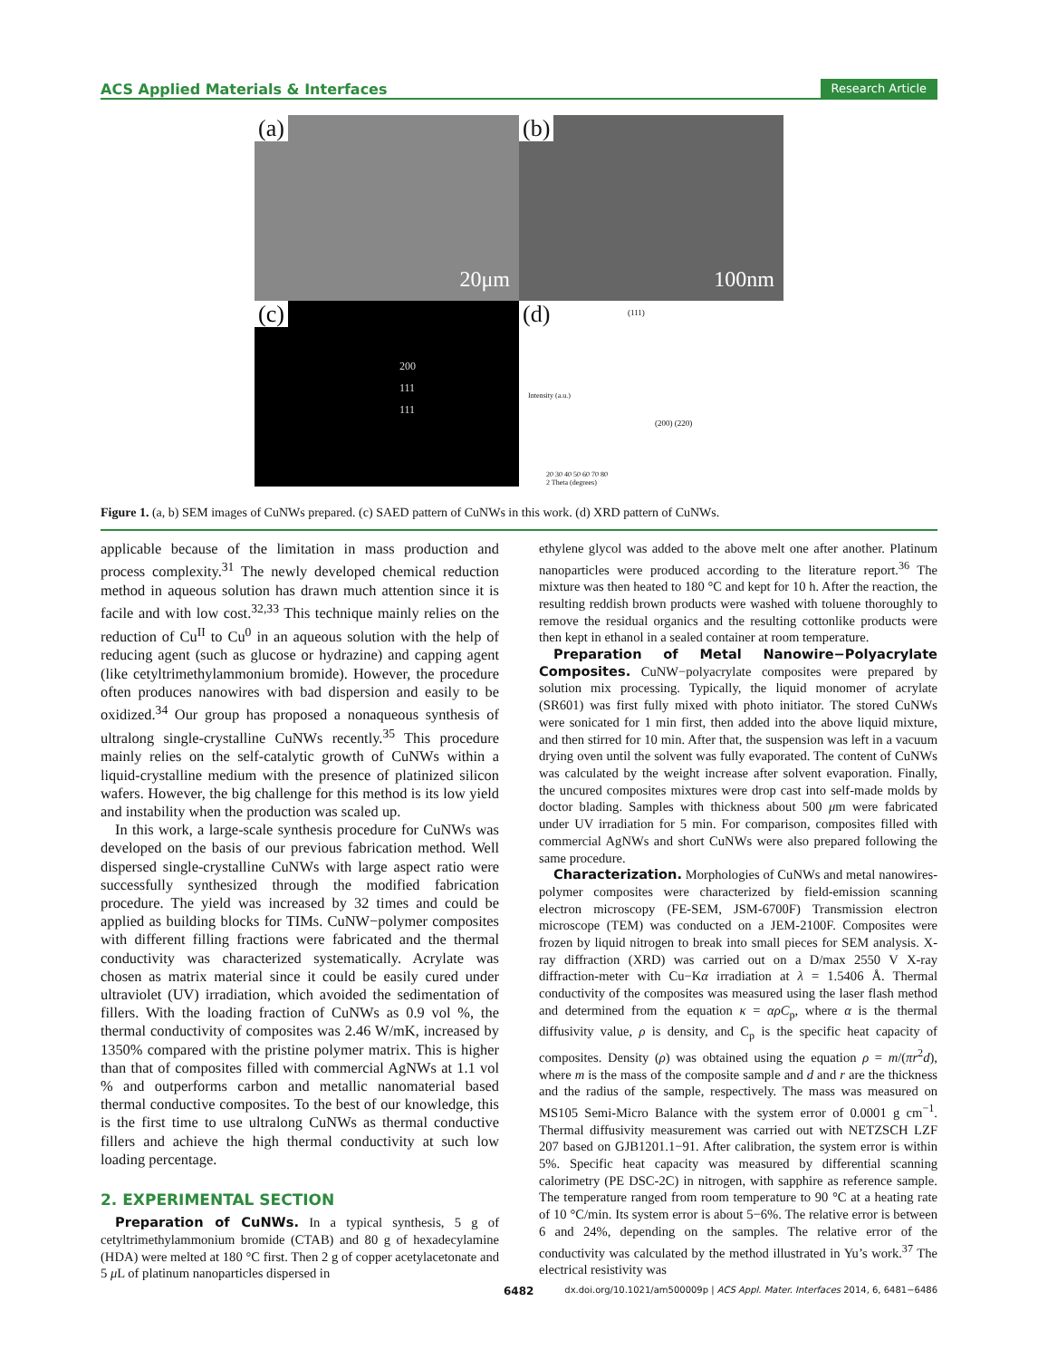ACS Applied Materials & Interfaces Research Article
(a)
20μm
(b)
100nm
(c)
200
111
111
(d)
(111)
(200) (220)
20 30 40 50 60 70 80
2 Theta (degrees)
Intensity (a.u.)
Figure 1. (a, b) SEM images of CuNWs prepared. (c) SAED pattern of CuNWs in this work. (d) XRD pattern of CuNWs.
applicable because of the limitation in mass production and process complexity.<sup>31</sup> The newly developed chemical reduction method in aqueous solution has drawn much attention since it is facile and with low cost.<sup>32,33</sup> This technique mainly relies on the reduction of Cu<sup>II</sup> to Cu<sup>0</sup> in an aqueous solution with the help of reducing agent (such as glucose or hydrazine) and capping agent (like cetyltrimethylammonium bromide). However, the procedure often produces nanowires with bad dispersion and easily to be oxidized.<sup>34</sup> Our group has proposed a nonaqueous synthesis of ultralong single-crystalline CuNWs recently.<sup>35</sup> This procedure mainly relies on the self-catalytic growth of CuNWs within a liquid-crystalline medium with the presence of platinized silicon wafers. However, the big challenge for this method is its low yield and instability when the production was scaled up.
In this work, a large-scale synthesis procedure for CuNWs was developed on the basis of our previous fabrication method. Well dispersed single-crystalline CuNWs with large aspect ratio were successfully synthesized through the modified fabrication procedure. The yield was increased by 32 times and could be applied as building blocks for TIMs. CuNW−polymer composites with different filling fractions were fabricated and the thermal conductivity was characterized systematically. Acrylate was chosen as matrix material since it could be easily cured under ultraviolet (UV) irradiation, which avoided the sedimentation of fillers. With the loading fraction of CuNWs as 0.9 vol %, the thermal conductivity of composites was 2.46 W/mK, increased by 1350% compared with the pristine polymer matrix. This is higher than that of composites filled with commercial AgNWs at 1.1 vol % and outperforms carbon and metallic nanomaterial based thermal conductive composites. To the best of our knowledge, this is the first time to use ultralong CuNWs as thermal conductive fillers and achieve the high thermal conductivity at such low loading percentage.
2. EXPERIMENTAL SECTION
Preparation of CuNWs. In a typical synthesis, 5 g of cetyltrimethylammonium bromide (CTAB) and 80 g of hexadecylamine (HDA) were melted at 180 °C first. Then 2 g of copper acetylacetonate and 5 μ L of platinum nanoparticles dispersed in
ethylene glycol was added to the above melt one after another. Platinum nanoparticles were produced according to the literature report.<sup>36</sup> The mixture was then heated to 180 °C and kept for 10 h. After the reaction, the resulting reddish brown products were washed with toluene thoroughly to remove the residual organics and the resulting cottonlike products were then kept in ethanol in a sealed container at room temperature.
Preparation of Metal Nanowire−Polyacrylate Composites. CuNW−polyacrylate composites were prepared by solution mix processing. Typically, the liquid monomer of acrylate (SR601) was first fully mixed with photo initiator. The stored CuNWs were sonicated for 1 min first, then added into the above liquid mixture, and then stirred for 10 min. After that, the suspension was left in a vacuum drying oven until the solvent was fully evaporated. The content of CuNWs was calculated by the weight increase after solvent evaporation. Finally, the uncured composites mixtures were drop cast into self-made molds by doctor blading. Samples with thickness about 500 μm were fabricated under UV irradiation for 5 min. For comparison, composites filled with commercial AgNWs and short CuNWs were also prepared following the same procedure.
Characterization. Morphologies of CuNWs and metal nanowires-polymer composites were characterized by field-emission scanning electron microscopy (FE-SEM, JSM-6700F) Transmission electron microscope (TEM) was conducted on a JEM-2100F. Composites were frozen by liquid nitrogen to break into small pieces for SEM analysis. X-ray diffraction (XRD) was carried out on a D/max 2550 V X-ray diffraction-meter with Cu−Kα irradiation at λ = 1.5406 Å. Thermal conductivity of the composites was measured using the laser flash method and determined from the equation κ = αρC<sub>p</sub>, where α is the thermal diffusivity value, ρ is density, and C<sub>p</sub> is the specific heat capacity of composites. Density (ρ) was obtained using the equation ρ = m/(πr<sup>2</sup>d), where m is the mass of the composite sample and d and r are the thickness and the radius of the sample, respectively. The mass was measured on MS105 Semi-Micro Balance with the system error of 0.0001 g cm<sup>−1</sup>. Thermal diffusivity measurement was carried out with NETZSCH LZF 207 based on GJB1201.1−91. After calibration, the system error is within 5%. Specific heat capacity was measured by differential scanning calorimetry (PE DSC-2C) in nitrogen, with sapphire as reference sample. The temperature ranged from room temperature to 90 °C at a heating rate of 10 °C/min. Its system error is about 5−6%. The relative error is between 6 and 24%, depending on the samples. The relative error of the conductivity was calculated by the method illustrated in Yu’s work.<sup>37</sup> The electrical resistivity was
6482 dx.doi.org/10.1021/am500009p | ACS Appl. Mater. Interfaces 2014, 6, 6481−6486